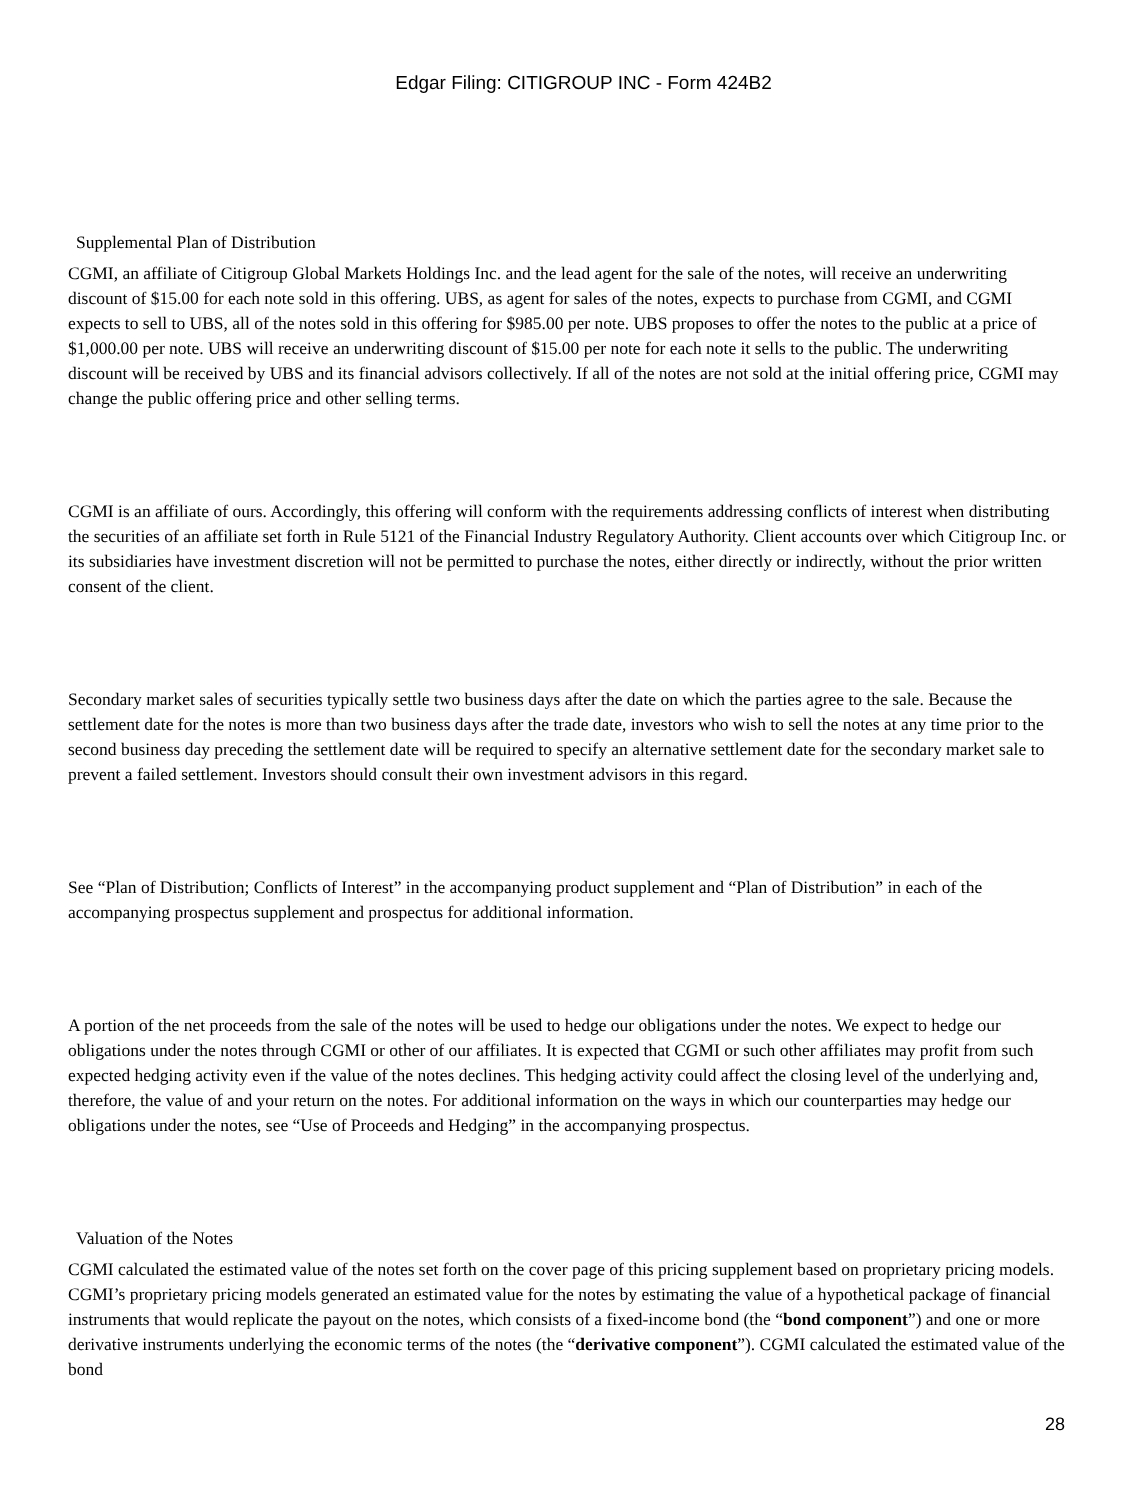Edgar Filing: CITIGROUP INC - Form 424B2
Supplemental Plan of Distribution
CGMI, an affiliate of Citigroup Global Markets Holdings Inc. and the lead agent for the sale of the notes, will receive an underwriting discount of $15.00 for each note sold in this offering. UBS, as agent for sales of the notes, expects to purchase from CGMI, and CGMI expects to sell to UBS, all of the notes sold in this offering for $985.00 per note. UBS proposes to offer the notes to the public at a price of $1,000.00 per note. UBS will receive an underwriting discount of $15.00 per note for each note it sells to the public. The underwriting discount will be received by UBS and its financial advisors collectively. If all of the notes are not sold at the initial offering price, CGMI may change the public offering price and other selling terms.
CGMI is an affiliate of ours. Accordingly, this offering will conform with the requirements addressing conflicts of interest when distributing the securities of an affiliate set forth in Rule 5121 of the Financial Industry Regulatory Authority. Client accounts over which Citigroup Inc. or its subsidiaries have investment discretion will not be permitted to purchase the notes, either directly or indirectly, without the prior written consent of the client.
Secondary market sales of securities typically settle two business days after the date on which the parties agree to the sale. Because the settlement date for the notes is more than two business days after the trade date, investors who wish to sell the notes at any time prior to the second business day preceding the settlement date will be required to specify an alternative settlement date for the secondary market sale to prevent a failed settlement. Investors should consult their own investment advisors in this regard.
See “Plan of Distribution; Conflicts of Interest” in the accompanying product supplement and “Plan of Distribution” in each of the accompanying prospectus supplement and prospectus for additional information.
A portion of the net proceeds from the sale of the notes will be used to hedge our obligations under the notes. We expect to hedge our obligations under the notes through CGMI or other of our affiliates. It is expected that CGMI or such other affiliates may profit from such expected hedging activity even if the value of the notes declines. This hedging activity could affect the closing level of the underlying and, therefore, the value of and your return on the notes. For additional information on the ways in which our counterparties may hedge our obligations under the notes, see “Use of Proceeds and Hedging” in the accompanying prospectus.
Valuation of the Notes
CGMI calculated the estimated value of the notes set forth on the cover page of this pricing supplement based on proprietary pricing models. CGMI’s proprietary pricing models generated an estimated value for the notes by estimating the value of a hypothetical package of financial instruments that would replicate the payout on the notes, which consists of a fixed-income bond (the “bond component”) and one or more derivative instruments underlying the economic terms of the notes (the “derivative component”). CGMI calculated the estimated value of the bond
28